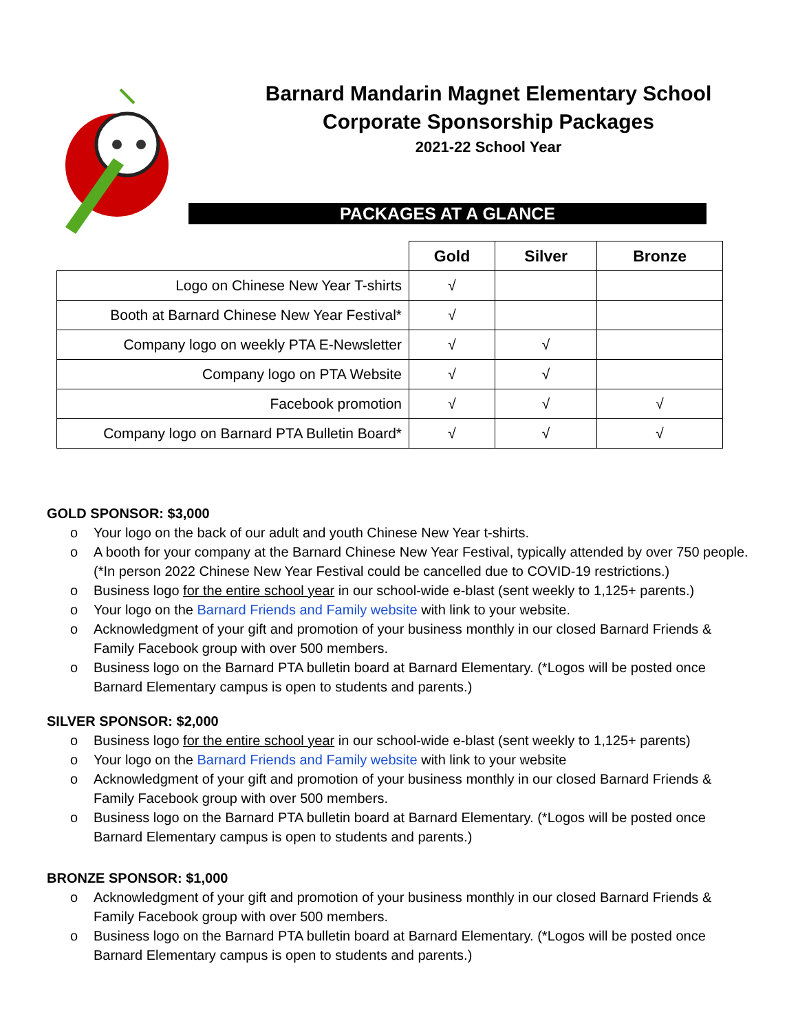Barnard Mandarin Magnet Elementary School
Corporate Sponsorship Packages
2021-22 School Year
PACKAGES AT A GLANCE
| | Gold | Silver | Bronze |
| --- | --- | --- | --- |
| Logo on Chinese New Year T-shirts | √ | | |
| Booth at Barnard Chinese New Year Festival* | √ | | |
| Company logo on weekly PTA E-Newsletter | √ | √ | |
| Company logo on PTA Website | √ | √ | |
| Facebook promotion | √ | √ | √ |
| Company logo on Barnard PTA Bulletin Board* | √ | √ | √ |
GOLD SPONSOR: $3,000
o Your logo on the back of our adult and youth Chinese New Year t-shirts.
o A booth for your company at the Barnard Chinese New Year Festival, typically attended by over 750 people. (*In person 2022 Chinese New Year Festival could be cancelled due to COVID-19 restrictions.)
o Business logo for the entire school year in our school-wide e-blast (sent weekly to 1,125+ parents.)
o Your logo on the Barnard Friends and Family website with link to your website.
o Acknowledgment of your gift and promotion of your business monthly in our closed Barnard Friends & Family Facebook group with over 500 members.
o Business logo on the Barnard PTA bulletin board at Barnard Elementary. (*Logos will be posted once Barnard Elementary campus is open to students and parents.)
SILVER SPONSOR: $2,000
o Business logo for the entire school year in our school-wide e-blast (sent weekly to 1,125+ parents)
o Your logo on the Barnard Friends and Family website with link to your website
o Acknowledgment of your gift and promotion of your business monthly in our closed Barnard Friends & Family Facebook group with over 500 members.
o Business logo on the Barnard PTA bulletin board at Barnard Elementary. (*Logos will be posted once Barnard Elementary campus is open to students and parents.)
BRONZE SPONSOR: $1,000
o Acknowledgment of your gift and promotion of your business monthly in our closed Barnard Friends & Family Facebook group with over 500 members.
o Business logo on the Barnard PTA bulletin board at Barnard Elementary. (*Logos will be posted once Barnard Elementary campus is open to students and parents.)